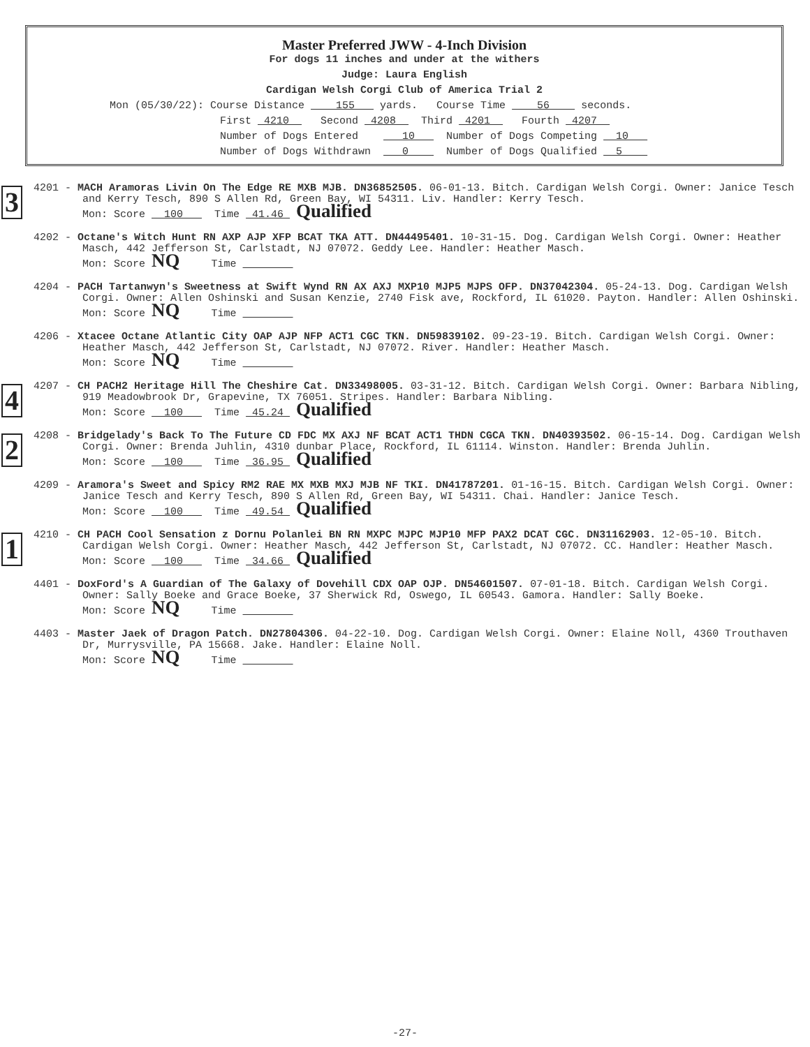Master Preferred JWW - 4-Inch Division
For dogs 11 inches and under at the withers
Judge: Laura English
Cardigan Welsh Corgi Club of America Trial 2
Mon (05/30/22): Course Distance 155 yards. Course Time 56 seconds.
First 4210 Second 4208 Third 4201 Fourth 4207
Number of Dogs Entered 10 Number of Dogs Competing 10
Number of Dogs Withdrawn 0 Number of Dogs Qualified 5
3
4201 - MACH Aramoras Livin On The Edge RE MXB MJB. DN36852505. 06-01-13. Bitch. Cardigan Welsh Corgi. Owner: Janice Tesch and Kerry Tesch, 890 S Allen Rd, Green Bay, WI 54311. Liv. Handler: Kerry Tesch.
Mon: Score 100 Time 41.46 Qualified
4202 - Octane's Witch Hunt RN AXP AJP XFP BCAT TKA ATT. DN44495401. 10-31-15. Dog. Cardigan Welsh Corgi. Owner: Heather Masch, 442 Jefferson St, Carlstadt, NJ 07072. Geddy Lee. Handler: Heather Masch.
Mon: Score NQ Time
4204 - PACH Tartanwyn's Sweetness at Swift Wynd RN AX AXJ MXP10 MJP5 MJPS OFP. DN37042304. 05-24-13. Dog. Cardigan Welsh Corgi. Owner: Allen Oshinski and Susan Kenzie, 2740 Fisk ave, Rockford, IL 61020. Payton. Handler: Allen Oshinski.
Mon: Score NQ Time
4206 - Xtacee Octane Atlantic City OAP AJP NFP ACT1 CGC TKN. DN59839102. 09-23-19. Bitch. Cardigan Welsh Corgi. Owner: Heather Masch, 442 Jefferson St, Carlstadt, NJ 07072. River. Handler: Heather Masch.
Mon: Score NQ Time
4
4207 - CH PACH2 Heritage Hill The Cheshire Cat. DN33498005. 03-31-12. Bitch. Cardigan Welsh Corgi. Owner: Barbara Nibling, 919 Meadowbrook Dr, Grapevine, TX 76051. Stripes. Handler: Barbara Nibling.
Mon: Score 100 Time 45.24 Qualified
2
4208 - Bridgelady's Back To The Future CD FDC MX AXJ NF BCAT ACT1 THDN CGCA TKN. DN40393502. 06-15-14. Dog. Cardigan Welsh Corgi. Owner: Brenda Juhlin, 4310 dunbar Place, Rockford, IL 61114. Winston. Handler: Brenda Juhlin.
Mon: Score 100 Time 36.95 Qualified
4209 - Aramora's Sweet and Spicy RM2 RAE MX MXB MXJ MJB NF TKI. DN41787201. 01-16-15. Bitch. Cardigan Welsh Corgi. Owner: Janice Tesch and Kerry Tesch, 890 S Allen Rd, Green Bay, WI 54311. Chai. Handler: Janice Tesch.
Mon: Score 100 Time 49.54 Qualified
1
4210 - CH PACH Cool Sensation z Dornu Polanlei BN RN MXPC MJPC MJP10 MFP PAX2 DCAT CGC. DN31162903. 12-05-10. Bitch. Cardigan Welsh Corgi. Owner: Heather Masch, 442 Jefferson St, Carlstadt, NJ 07072. CC. Handler: Heather Masch.
Mon: Score 100 Time 34.66 Qualified
4401 - DoxFord's A Guardian of The Galaxy of Dovehill CDX OAP OJP. DN54601507. 07-01-18. Bitch. Cardigan Welsh Corgi. Owner: Sally Boeke and Grace Boeke, 37 Sherwick Rd, Oswego, IL 60543. Gamora. Handler: Sally Boeke.
Mon: Score NQ Time
4403 - Master Jaek of Dragon Patch. DN27804306. 04-22-10. Dog. Cardigan Welsh Corgi. Owner: Elaine Noll, 4360 Trouthaven Dr, Murrysville, PA 15668. Jake. Handler: Elaine Noll.
Mon: Score NQ Time
-27-